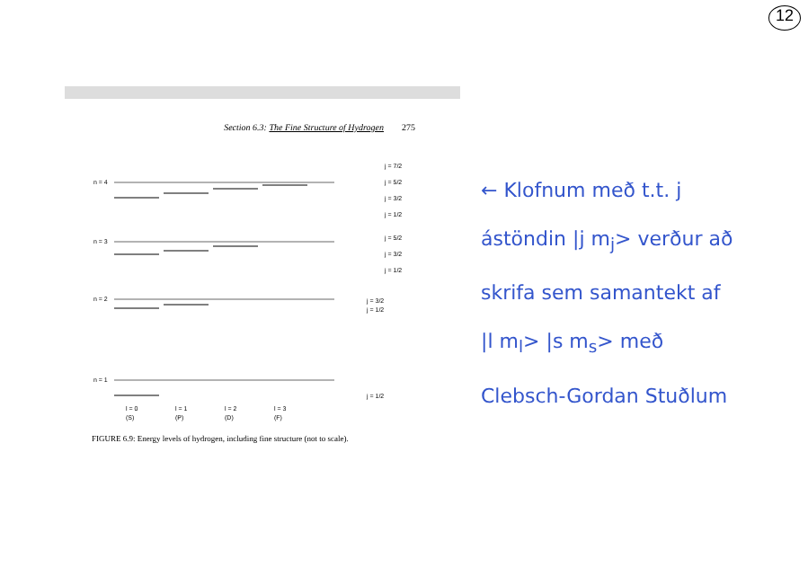12
Section 6.3: The Fine Structure of Hydrogen 275
n = 4
j = 7/2
j = 5/2
j = 3/2
j = 1/2
n = 3
j = 5/2
j = 3/2
j = 1/2
n = 2
j = 3/2
j = 1/2
n = 1
j = 1/2
l = 0
(S)
l = 1
(P)
l = 2
(D)
l = 3
(F)
FIGURE 6.9: Energy levels of hydrogen, including fine structure (not to scale).
← Klofnum með t.t. j
ástöndin |j m<sub>j</sub>> verður að
skrifa sem samantekt af
|l m<sub>l</sub>> |s m<sub>s</sub>> með
Clebsch-Gordan Stuðlum